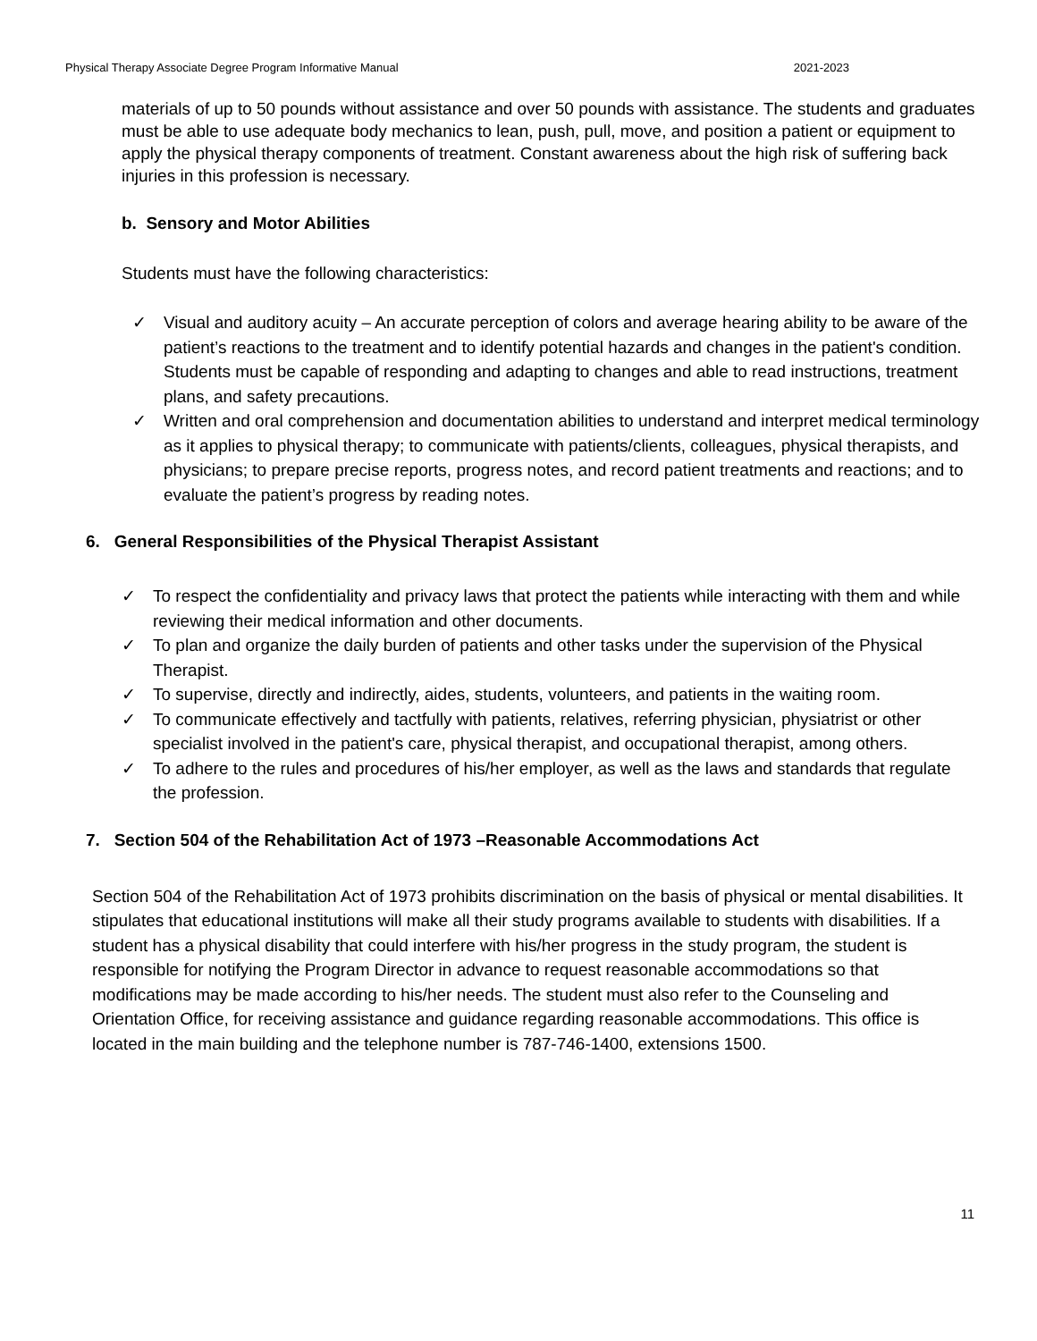Physical Therapy Associate Degree Program Informative Manual 2021-2023
materials of up to 50 pounds without assistance and over 50 pounds with assistance. The students and graduates must be able to use adequate body mechanics to lean, push, pull, move, and position a patient or equipment to apply the physical therapy components of treatment. Constant awareness about the high risk of suffering back injuries in this profession is necessary.
b. Sensory and Motor Abilities
Students must have the following characteristics:
✓ Visual and auditory acuity – An accurate perception of colors and average hearing ability to be aware of the patient’s reactions to the treatment and to identify potential hazards and changes in the patient's condition. Students must be capable of responding and adapting to changes and able to read instructions, treatment plans, and safety precautions.
✓ Written and oral comprehension and documentation abilities to understand and interpret medical terminology as it applies to physical therapy; to communicate with patients/clients, colleagues, physical therapists, and physicians; to prepare precise reports, progress notes, and record patient treatments and reactions; and to evaluate the patient’s progress by reading notes.
6. General Responsibilities of the Physical Therapist Assistant
✓ To respect the confidentiality and privacy laws that protect the patients while interacting with them and while reviewing their medical information and other documents.
✓ To plan and organize the daily burden of patients and other tasks under the supervision of the Physical Therapist.
✓ To supervise, directly and indirectly, aides, students, volunteers, and patients in the waiting room.
✓ To communicate effectively and tactfully with patients, relatives, referring physician, physiatrist or other specialist involved in the patient's care, physical therapist, and occupational therapist, among others.
✓ To adhere to the rules and procedures of his/her employer, as well as the laws and standards that regulate the profession.
7. Section 504 of the Rehabilitation Act of 1973 –Reasonable Accommodations Act
Section 504 of the Rehabilitation Act of 1973 prohibits discrimination on the basis of physical or mental disabilities. It stipulates that educational institutions will make all their study programs available to students with disabilities. If a student has a physical disability that could interfere with his/her progress in the study program, the student is responsible for notifying the Program Director in advance to request reasonable accommodations so that modifications may be made according to his/her needs. The student must also refer to the Counseling and Orientation Office, for receiving assistance and guidance regarding reasonable accommodations. This office is located in the main building and the telephone number is 787-746-1400, extensions 1500.
11